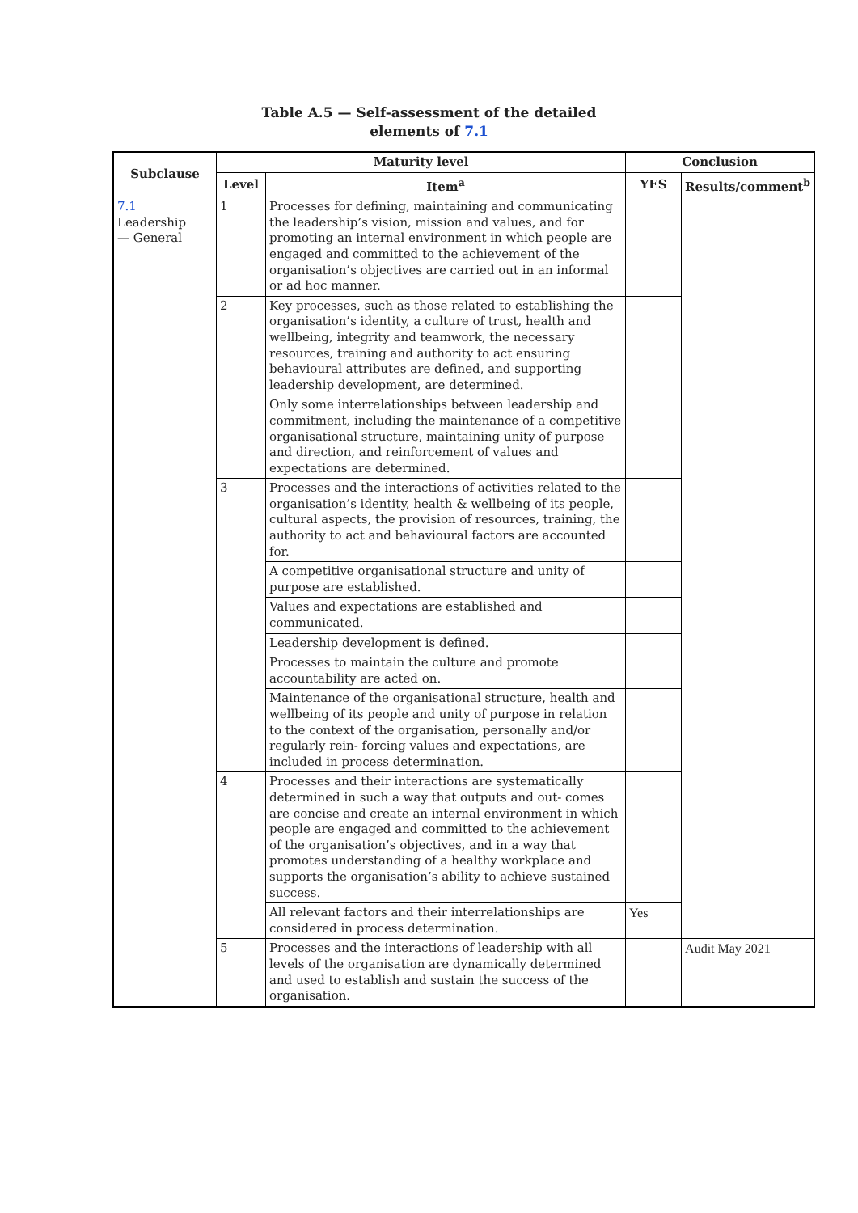Table A.5 — Self-assessment of the detailed
elements of 7.1
| Subclause | Maturity level | | Conclusion | |
| --- | --- | --- | --- | --- |
| | Level | Item<sup>a</sup> | YES | Results/comment<sup>b</sup> |
| 7.1 Leadership — General | 1 | Processes for defining, maintaining and communicating the leadership’s vision, mission and values, and for promoting an internal environment in which people are engaged and committed to the achievement of the organisation’s objectives are carried out in an informal or ad hoc manner. | | |
| | 2 | Key processes, such as those related to establishing the organisation’s identity, a culture of trust, health and wellbeing, integrity and teamwork, the necessary resources, training and authority to act ensuring behavioural attributes are defined, and supporting leadership development, are determined. | | |
| | | Only some interrelationships between leadership and commitment, including the maintenance of a competitive organisational structure, maintaining unity of purpose and direction, and reinforcement of values and expectations are determined. | | |
| | 3 | Processes and the interactions of activities related to the organisation’s identity, health & wellbeing of its people, cultural aspects, the provision of resources, training, the authority to act and behavioural factors are accounted for. | | |
| | | A competitive organisational structure and unity of purpose are established. | | |
| | | Values and expectations are established and communicated. | | |
| | | Leadership development is defined. | | |
| | | Processes to maintain the culture and promote accountability are acted on. | | |
| | | Maintenance of the organisational structure, health and wellbeing of its people and unity of purpose in relation to the context of the organisation, personally and/or regularly rein- forcing values and expectations, are included in process determination. | | |
| | 4 | Processes and their interactions are systematically determined in such a way that outputs and out- comes are concise and create an internal environment in which people are engaged and committed to the achievement of the organisation’s objectives, and in a way that promotes understanding of a healthy workplace and supports the organisation’s ability to achieve sustained success. | | |
| | | All relevant factors and their interrelationships are considered in process determination. | Yes | |
| | 5 | Processes and the interactions of leadership with all levels of the organisation are dynamically determined and used to establish and sustain the success of the organisation. | | Audit May 2021 |